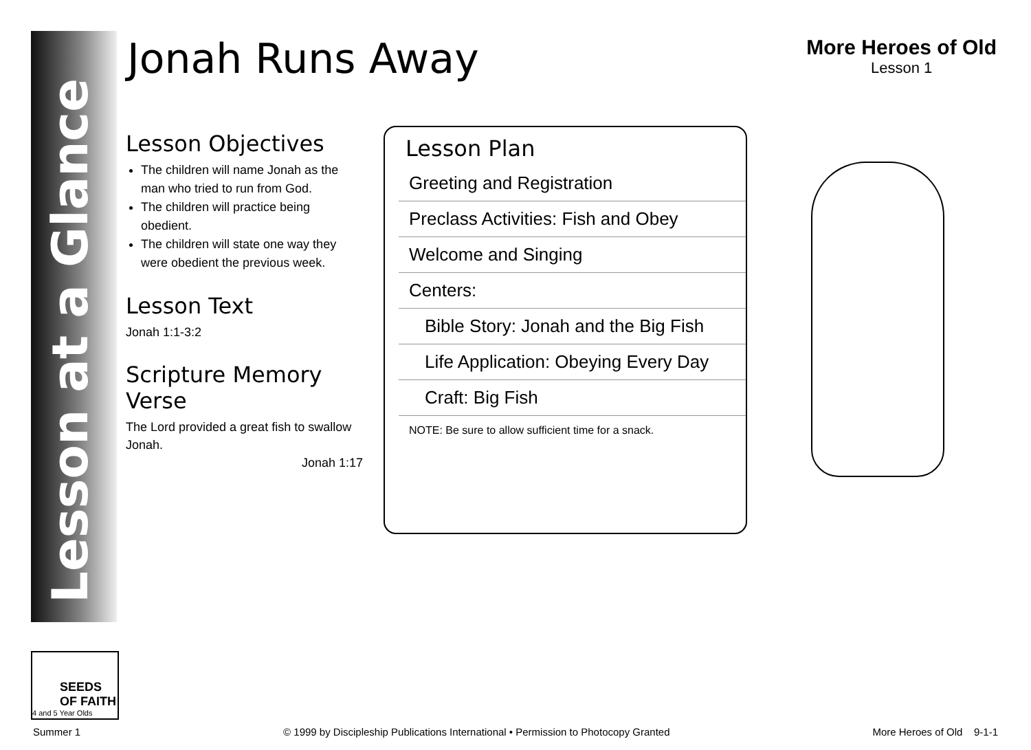Lesson at a Glance
SEEDS OF FAITH
4 and 5 Year Olds
Jonah Runs Away More Heroes of Old
Lesson 1
Lesson Objectives
The children will name Jonah as the man who tried to run from God.
The children will practice being obedient.
The children will state one way they were obedient the previous week.
Lesson Text
Jonah 1:1-3:2
Scripture Memory Verse
The Lord provided a great fish to swallow Jonah.
Jonah 1:17
Lesson Plan
Greeting and Registration
Preclass Activities: Fish and Obey
Welcome and Singing
Centers:
Bible Story: Jonah and the Big Fish
Life Application: Obeying Every Day
Craft: Big Fish
NOTE: Be sure to allow sufficient time for a snack.
Summer 1 © 1999 by Discipleship Publications International • Permission to Photocopy Granted More Heroes of Old 9-1-1